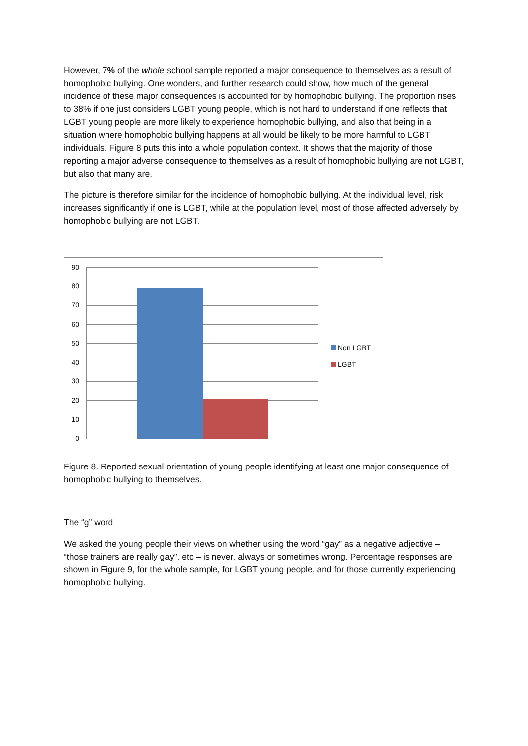However, 7% of the whole school sample reported a major consequence to themselves as a result of homophobic bullying. One wonders, and further research could show, how much of the general incidence of these major consequences is accounted for by homophobic bullying. The proportion rises to 38% if one just considers LGBT young people, which is not hard to understand if one reflects that LGBT young people are more likely to experience homophobic bullying, and also that being in a situation where homophobic bullying happens at all would be likely to be more harmful to LGBT individuals. Figure 8 puts this into a whole population context. It shows that the majority of those reporting a major adverse consequence to themselves as a result of homophobic bullying are not LGBT, but also that many are.
The picture is therefore similar for the incidence of homophobic bullying. At the individual level, risk increases significantly if one is LGBT, while at the population level, most of those affected adversely by homophobic bullying are not LGBT.
90
80
70
60
50
40
30
20
10
0
Non LGBT
LGBT
Figure 8. Reported sexual orientation of young people identifying at least one major consequence of homophobic bullying to themselves.
The “g” word
We asked the young people their views on whether using the word “gay” as a negative adjective – “those trainers are really gay”, etc – is never, always or sometimes wrong. Percentage responses are shown in Figure 9, for the whole sample, for LGBT young people, and for those currently experiencing homophobic bullying.